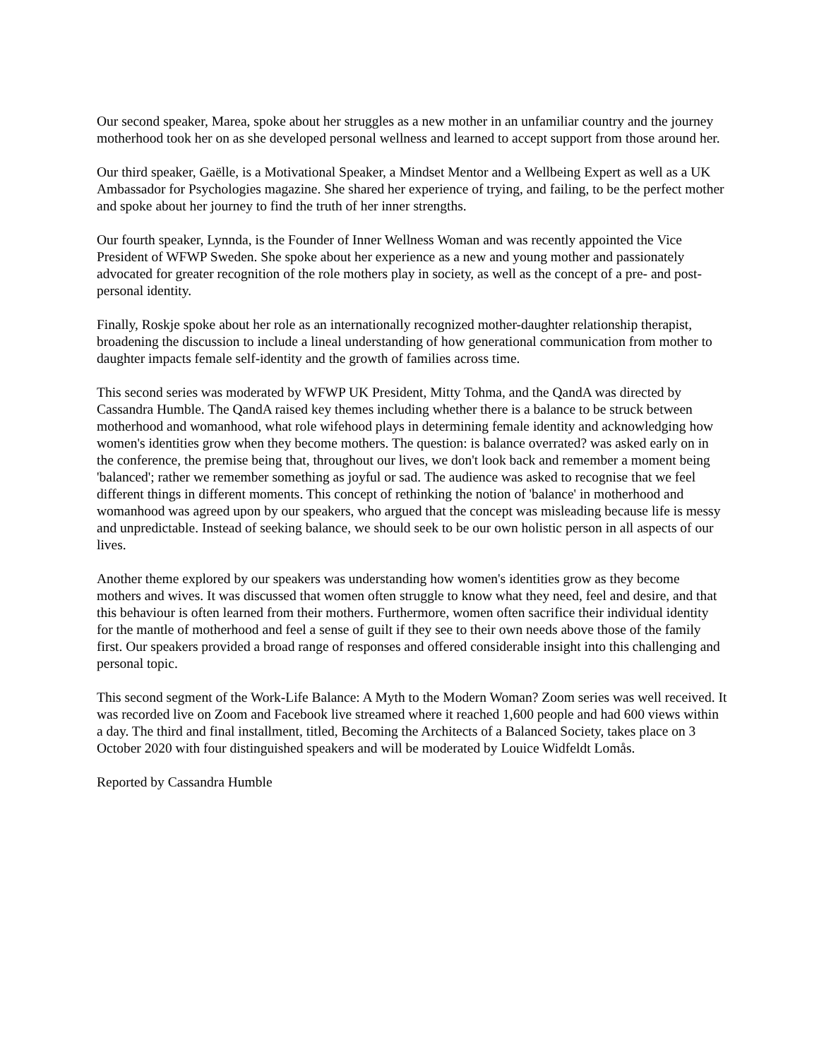Our second speaker, Marea, spoke about her struggles as a new mother in an unfamiliar country and the journey motherhood took her on as she developed personal wellness and learned to accept support from those around her.
Our third speaker, Gaëlle, is a Motivational Speaker, a Mindset Mentor and a Wellbeing Expert as well as a UK Ambassador for Psychologies magazine. She shared her experience of trying, and failing, to be the perfect mother and spoke about her journey to find the truth of her inner strengths.
Our fourth speaker, Lynnda, is the Founder of Inner Wellness Woman and was recently appointed the Vice President of WFWP Sweden. She spoke about her experience as a new and young mother and passionately advocated for greater recognition of the role mothers play in society, as well as the concept of a pre- and post- personal identity.
Finally, Roskje spoke about her role as an internationally recognized mother-daughter relationship therapist, broadening the discussion to include a lineal understanding of how generational communication from mother to daughter impacts female self-identity and the growth of families across time.
This second series was moderated by WFWP UK President, Mitty Tohma, and the QandA was directed by Cassandra Humble. The QandA raised key themes including whether there is a balance to be struck between motherhood and womanhood, what role wifehood plays in determining female identity and acknowledging how women's identities grow when they become mothers. The question: is balance overrated? was asked early on in the conference, the premise being that, throughout our lives, we don't look back and remember a moment being 'balanced'; rather we remember something as joyful or sad. The audience was asked to recognise that we feel different things in different moments. This concept of rethinking the notion of 'balance' in motherhood and womanhood was agreed upon by our speakers, who argued that the concept was misleading because life is messy and unpredictable. Instead of seeking balance, we should seek to be our own holistic person in all aspects of our lives.
Another theme explored by our speakers was understanding how women's identities grow as they become mothers and wives. It was discussed that women often struggle to know what they need, feel and desire, and that this behaviour is often learned from their mothers. Furthermore, women often sacrifice their individual identity for the mantle of motherhood and feel a sense of guilt if they see to their own needs above those of the family first. Our speakers provided a broad range of responses and offered considerable insight into this challenging and personal topic.
This second segment of the Work-Life Balance: A Myth to the Modern Woman? Zoom series was well received. It was recorded live on Zoom and Facebook live streamed where it reached 1,600 people and had 600 views within a day. The third and final installment, titled, Becoming the Architects of a Balanced Society, takes place on 3 October 2020 with four distinguished speakers and will be moderated by Louice Widfeldt Lomås.
Reported by Cassandra Humble